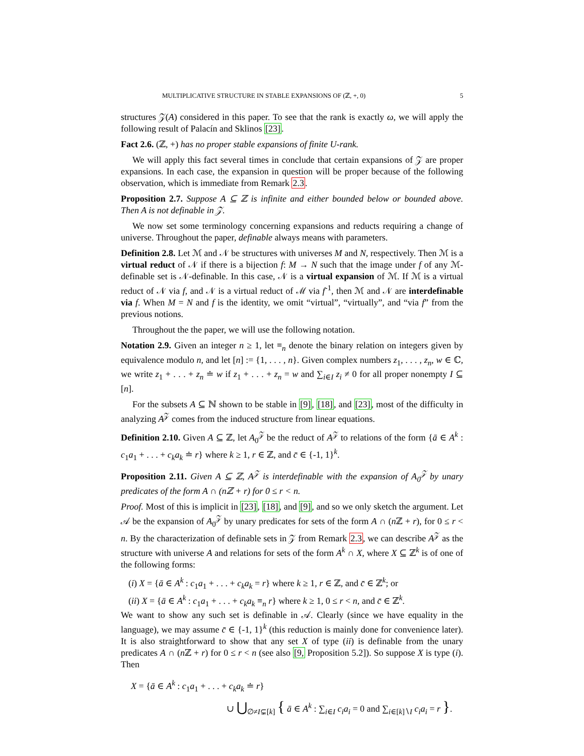MULTIPLICATIVE STRUCTURE IN STABLE EXPANSIONS OF (ℤ, +, 0) 5
structures 𝒵(A) considered in this paper. To see that the rank is exactly ω, we will apply the following result of Palacín and Sklinos [23].
Fact 2.6. (ℤ, +) has no proper stable expansions of finite U-rank.
We will apply this fact several times in conclude that certain expansions of 𝒵 are proper expansions. In each case, the expansion in question will be proper because of the following observation, which is immediate from Remark 2.3.
Proposition 2.7. Suppose A ⊆ ℤ is infinite and either bounded below or bounded above. Then A is not definable in 𝒵.
We now set some terminology concerning expansions and reducts requiring a change of universe. Throughout the paper, definable always means with parameters.
Definition 2.8. Let ℳ and 𝒩 be structures with universes M and N, respectively. Then ℳ is a virtual reduct of 𝒩 if there is a bijection f: M → N such that the image under f of any ℳ-definable set is 𝒩-definable. In this case, 𝒩 is a virtual expansion of ℳ. If ℳ is a virtual reduct of 𝒩 via f, and 𝒩 is a virtual reduct of ℳ via f<sup>-1</sup>, then ℳ and 𝒩 are interdefinable via f. When M = N and f is the identity, we omit “virtual”, “virtually”, and “via f” from the previous notions.
Throughout the the paper, we will use the following notation.
Notation 2.9. Given an integer n ≥ 1, let ≡<sub>n</sub> denote the binary relation on integers given by equivalence modulo n, and let [n] := {1, . . . , n}. Given complex numbers z<sub>1</sub>, . . . , z<sub>n</sub>, w ∈ ℂ, we write z<sub>1</sub> + . . . + z<sub>n</sub> ≐ w if z<sub>1</sub> + . . . + z<sub>n</sub> = w and ∑<sub>i∈I</sub> z<sub>i</sub> ≠ 0 for all proper nonempty I ⊆ [n].
For the subsets A ⊆ ℕ shown to be stable in [9], [18], and [23], most of the difficulty in analyzing A<sup>𝒵</sup> comes from the induced structure from linear equations.
Definition 2.10. Given A ⊆ ℤ, let A<sub>0</sub><sup>𝒵</sup> be the reduct of A<sup>𝒵</sup> to relations of the form {ā ∈ A<sup>k</sup> : c<sub>1</sub>a<sub>1</sub> + . . . + c<sub>k</sub>a<sub>k</sub> ≐ r} where k ≥ 1, r ∈ ℤ, and c̄ ∈ {-1, 1}<sup>k</sup>.
Proposition 2.11. Given A ⊆ ℤ, A<sup>𝒵</sup> is interdefinable with the expansion of A<sub>0</sub><sup>𝒵</sup> by unary predicates of the form A ∩ (nℤ + r) for 0 ≤ r < n.
Proof. Most of this is implicit in [23], [18], and [9], and so we only sketch the argument. Let 𝒜 be the expansion of A<sub>0</sub><sup>𝒵</sup> by unary predicates for sets of the form A ∩ (n ℤ + r), for 0 ≤ r < n. By the characterization of definable sets in 𝒵 from Remark 2.3, we can describe A<sup>𝒵</sup> as the structure with universe A and relations for sets of the form A<sup>k</sup> ∩ X, where X ⊆ ℤ<sup>k</sup> is of one of the following forms:
(i) X = {ā ∈ A<sup>k</sup> : c<sub>1</sub>a<sub>1</sub> + . . . + c<sub>k</sub>a<sub>k</sub> = r} where k ≥ 1, r ∈ ℤ, and c̄ ∈ ℤ<sup>k</sup>; or
(ii) X = {ā ∈ A<sup>k</sup> : c<sub>1</sub>a<sub>1</sub> + . . . + c<sub>k</sub>a<sub>k</sub> ≡<sub>n</sub> r} where k ≥ 1, 0 ≤ r < n, and c̄ ∈ ℤ<sup>k</sup>.
We want to show any such set is definable in 𝒜. Clearly (since we have equality in the language), we may assume c̄ ∈ {-1, 1}<sup>k</sup> (this reduction is mainly done for convenience later). It is also straightforward to show that any set X of type (ii) is definable from the unary predicates A ∩ (n ℤ + r) for 0 ≤ r < n (see also [9, Proposition 5.2]). So suppose X is type (i). Then
X = {ā ∈ A<sup>k</sup> : c<sub>1</sub>a<sub>1</sub> + . . . + c<sub>k</sub>a<sub>k</sub> ≐ r}
∪ ⋃<sub>∅≠I⊊[k]</sub> { ā ∈ A<sup>k</sup> : ∑<sub>i∈I</sub> c<sub>i</sub>a<sub>i</sub> = 0 and ∑<sub>i∈[k]∖I</sub> c<sub>i</sub>a<sub>i</sub> = r }.